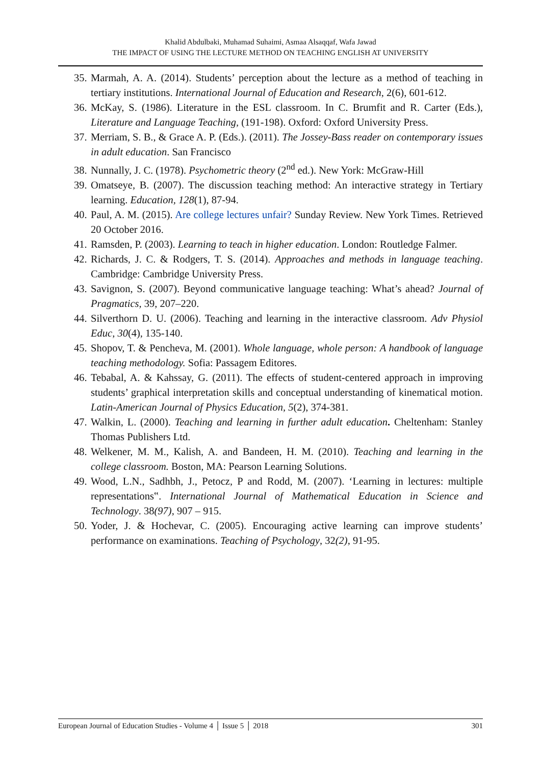Khalid Abdulbaki, Muhamad Suhaimi, Asmaa Alsaqqaf, Wafa Jawad
THE IMPACT OF USING THE LECTURE METHOD ON TEACHING ENGLISH AT UNIVERSITY
35. Marmah, A. A. (2014). Students’ perception about the lecture as a method of teaching in tertiary institutions. International Journal of Education and Research, 2(6), 601-612.
36. McKay, S. (1986). Literature in the ESL classroom. In C. Brumfit and R. Carter (Eds.), Literature and Language Teaching, (191-198). Oxford: Oxford University Press.
37. Merriam, S. B., & Grace A. P. (Eds.). (2011). The Jossey-Bass reader on contemporary issues in adult education. San Francisco
38. Nunnally, J. C. (1978). Psychometric theory (2<sup>nd</sup> ed.). New York: McGraw-Hill
39. Omatseye, B. (2007). The discussion teaching method: An interactive strategy in Tertiary learning. Education, 128(1), 87-94.
40. Paul, A. M. (2015). Are college lectures unfair? Sunday Review. New York Times. Retrieved 20 October 2016.
41. Ramsden, P. (2003). Learning to teach in higher education. London: Routledge Falmer.
42. Richards, J. C. & Rodgers, T. S. (2014). Approaches and methods in language teaching. Cambridge: Cambridge University Press.
43. Savignon, S. (2007). Beyond communicative language teaching: What’s ahead? Journal of Pragmatics, 39, 207–220.
44. Silverthorn D. U. (2006). Teaching and learning in the interactive classroom. Adv Physiol Educ, 30(4), 135-140.
45. Shopov, T. & Pencheva, M. (2001). Whole language, whole person: A handbook of language teaching methodology. Sofia: Passagem Editores.
46. Tebabal, A. & Kahssay, G. (2011). The effects of student-centered approach in improving students’ graphical interpretation skills and conceptual understanding of kinematical motion. Latin-American Journal of Physics Education, 5(2), 374-381.
47. Walkin, L. (2000). Teaching and learning in further adult education. Cheltenham: Stanley Thomas Publishers Ltd.
48. Welkener, M. M., Kalish, A. and Bandeen, H. M. (2010). Teaching and learning in the college classroom. Boston, MA: Pearson Learning Solutions.
49. Wood, L.N., Sadhbh, J., Petocz, P and Rodd, M. (2007). ‘Learning in lectures: multiple representations‟. International Journal of Mathematical Education in Science and Technology. 38(97), 907 – 915.
50. Yoder, J. & Hochevar, C. (2005). Encouraging active learning can improve students’ performance on examinations. Teaching of Psychology, 32(2), 91-95.
European Journal of Education Studies - Volume 4 │ Issue 5 │ 2018 301